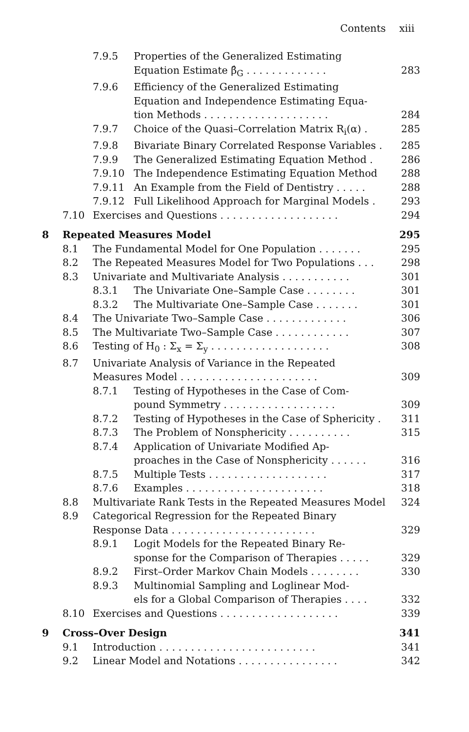Contents xiii
| | | 7.9.5 | Properties of the Generalized Estimating Equation Estimate β̂<sub>G</sub> . . . . . . . . . . . . . | 283 |
| | | 7.9.6 | Efficiency of the Generalized Estimating Equation and Independence Estimating Equa- tion Methods . . . . . . . . . . . . . . . . . . . . | 284 |
| | | 7.9.7 | Choice of the Quasi–Correlation Matrix R<sub>i</sub>(α) . | 285 |
| | | 7.9.8 | Bivariate Binary Correlated Response Variables . | 285 |
| | | 7.9.9 | The Generalized Estimating Equation Method . | 286 |
| | | 7.9.10 | The Independence Estimating Equation Method | 288 |
| | | 7.9.11 | An Example from the Field of Dentistry . . . . . | 288 |
| | | 7.9.12 | Full Likelihood Approach for Marginal Models . | 293 |
| | 7.10 | Exercises and Questions . . . . . . . . . . . . . . . . . . . | | 294 |
| 8 | Repeated Measures Model | | | 295 |
| | 8.1 | The Fundamental Model for One Population . . . . . . . | | 295 |
| | 8.2 | The Repeated Measures Model for Two Populations . . . | | 298 |
| | 8.3 | Univariate and Multivariate Analysis . . . . . . . . . . . | | 301 |
| | | 8.3.1 | The Univariate One–Sample Case . . . . . . . . | 301 |
| | | 8.3.2 | The Multivariate One–Sample Case . . . . . . . | 301 |
| | 8.4 | The Univariate Two–Sample Case . . . . . . . . . . . . . | | 306 |
| | 8.5 | The Multivariate Two–Sample Case . . . . . . . . . . . . | | 307 |
| | 8.6 | Testing of H<sub>0</sub> : Σ<sub>x</sub> = Σ<sub>y</sub> . . . . . . . . . . . . . . . . . . . | | 308 |
| | 8.7 | Univariate Analysis of Variance in the Repeated Measures Model . . . . . . . . . . . . . . . . . . . . . . | | 309 |
| | | 8.7.1 | Testing of Hypotheses in the Case of Com- pound Symmetry . . . . . . . . . . . . . . . . . . | 309 |
| | | 8.7.2 | Testing of Hypotheses in the Case of Sphericity . | 311 |
| | | 8.7.3 | The Problem of Nonsphericity . . . . . . . . . . | 315 |
| | | 8.7.4 | Application of Univariate Modified Ap- proaches in the Case of Nonsphericity . . . . . . | 316 |
| | | 8.7.5 | Multiple Tests . . . . . . . . . . . . . . . . . . . | 317 |
| | | 8.7.6 | Examples . . . . . . . . . . . . . . . . . . . . . . | 318 |
| | 8.8 | Multivariate Rank Tests in the Repeated Measures Model | | 324 |
| | 8.9 | Categorical Regression for the Repeated Binary Response Data . . . . . . . . . . . . . . . . . . . . . . . | | 329 |
| | | 8.9.1 | Logit Models for the Repeated Binary Re- sponse for the Comparison of Therapies . . . . . | 329 |
| | | 8.9.2 | First–Order Markov Chain Models . . . . . . . . | 330 |
| | | 8.9.3 | Multinomial Sampling and Loglinear Mod- els for a Global Comparison of Therapies . . . . | 332 |
| | 8.10 | Exercises and Questions . . . . . . . . . . . . . . . . . . . | | 339 |
| 9 | Cross–Over Design | | | 341 |
| | 9.1 | Introduction . . . . . . . . . . . . . . . . . . . . . . . . . | | 341 |
| | 9.2 | Linear Model and Notations . . . . . . . . . . . . . . . . | | 342 |